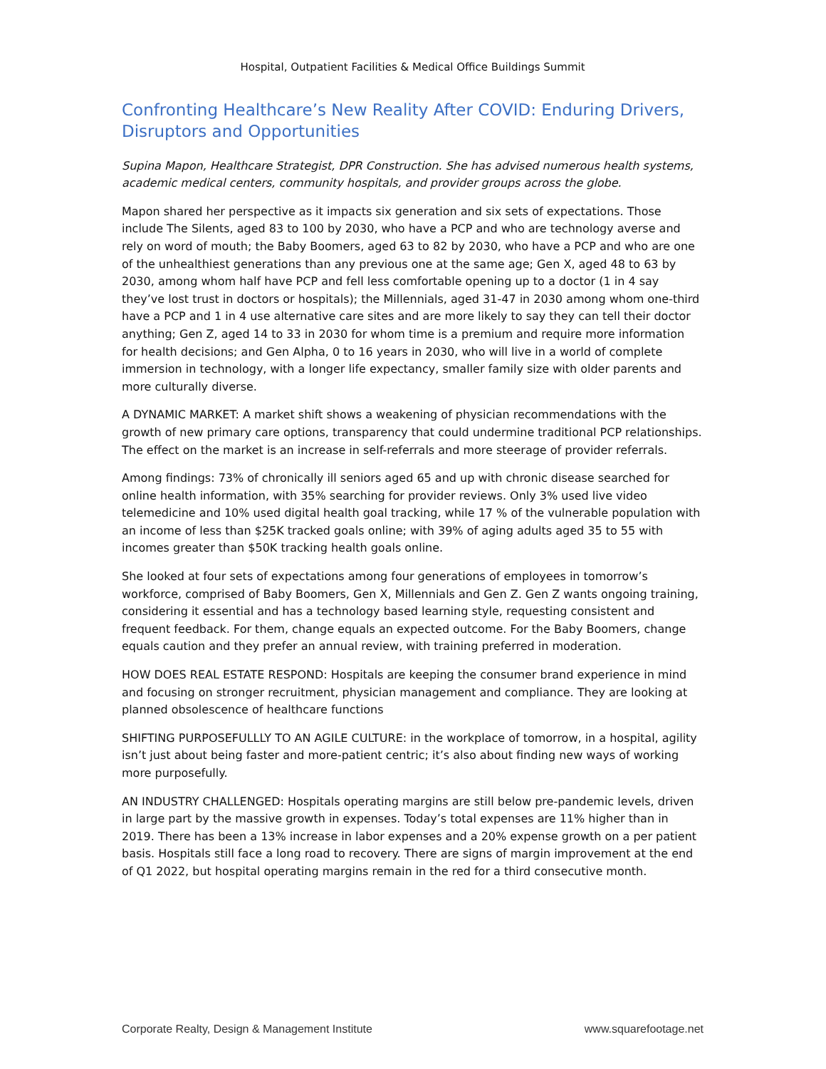Hospital, Outpatient Facilities & Medical Office Buildings Summit
Confronting Healthcare’s New Reality After COVID: Enduring Drivers, Disruptors and Opportunities
Supina Mapon, Healthcare Strategist, DPR Construction. She has advised numerous health systems, academic medical centers, community hospitals, and provider groups across the globe.
Mapon shared her perspective as it impacts six generation and six sets of expectations. Those include The Silents, aged 83 to 100 by 2030, who have a PCP and who are technology averse and rely on word of mouth; the Baby Boomers, aged 63 to 82 by 2030, who have a PCP and who are one of the unhealthiest generations than any previous one at the same age; Gen X, aged 48 to 63 by 2030, among whom half have PCP and fell less comfortable opening up to a doctor (1 in 4 say they’ve lost trust in doctors or hospitals); the Millennials, aged 31-47 in 2030 among whom one-third have a PCP and 1 in 4 use alternative care sites and are more likely to say they can tell their doctor anything; Gen Z, aged 14 to 33 in 2030 for whom time is a premium and require more information for health decisions; and Gen Alpha, 0 to 16 years in 2030, who will live in a world of complete immersion in technology, with a longer life expectancy, smaller family size with older parents and more culturally diverse.
A DYNAMIC MARKET: A market shift shows a weakening of physician recommendations with the growth of new primary care options, transparency that could undermine traditional PCP relationships. The effect on the market is an increase in self-referrals and more steerage of provider referrals.
Among findings: 73% of chronically ill seniors aged 65 and up with chronic disease searched for online health information, with 35% searching for provider reviews. Only 3% used live video telemedicine and 10% used digital health goal tracking, while 17 % of the vulnerable population with an income of less than $25K tracked goals online; with 39% of aging adults aged 35 to 55 with incomes greater than $50K tracking health goals online.
She looked at four sets of expectations among four generations of employees in tomorrow’s workforce, comprised of Baby Boomers, Gen X, Millennials and Gen Z. Gen Z wants ongoing training, considering it essential and has a technology based learning style, requesting consistent and frequent feedback. For them, change equals an expected outcome. For the Baby Boomers, change equals caution and they prefer an annual review, with training preferred in moderation.
HOW DOES REAL ESTATE RESPOND: Hospitals are keeping the consumer brand experience in mind and focusing on stronger recruitment, physician management and compliance. They are looking at planned obsolescence of healthcare functions
SHIFTING PURPOSEFULLLY TO AN AGILE CULTURE: in the workplace of tomorrow, in a hospital, agility isn’t just about being faster and more-patient centric; it’s also about finding new ways of working more purposefully.
AN INDUSTRY CHALLENGED: Hospitals operating margins are still below pre-pandemic levels, driven in large part by the massive growth in expenses. Today’s total expenses are 11% higher than in 2019. There has been a 13% increase in labor expenses and a 20% expense growth on a per patient basis. Hospitals still face a long road to recovery. There are signs of margin improvement at the end of Q1 2022, but hospital operating margins remain in the red for a third consecutive month.
Corporate Realty, Design & Management Institute www.squarefootage.net